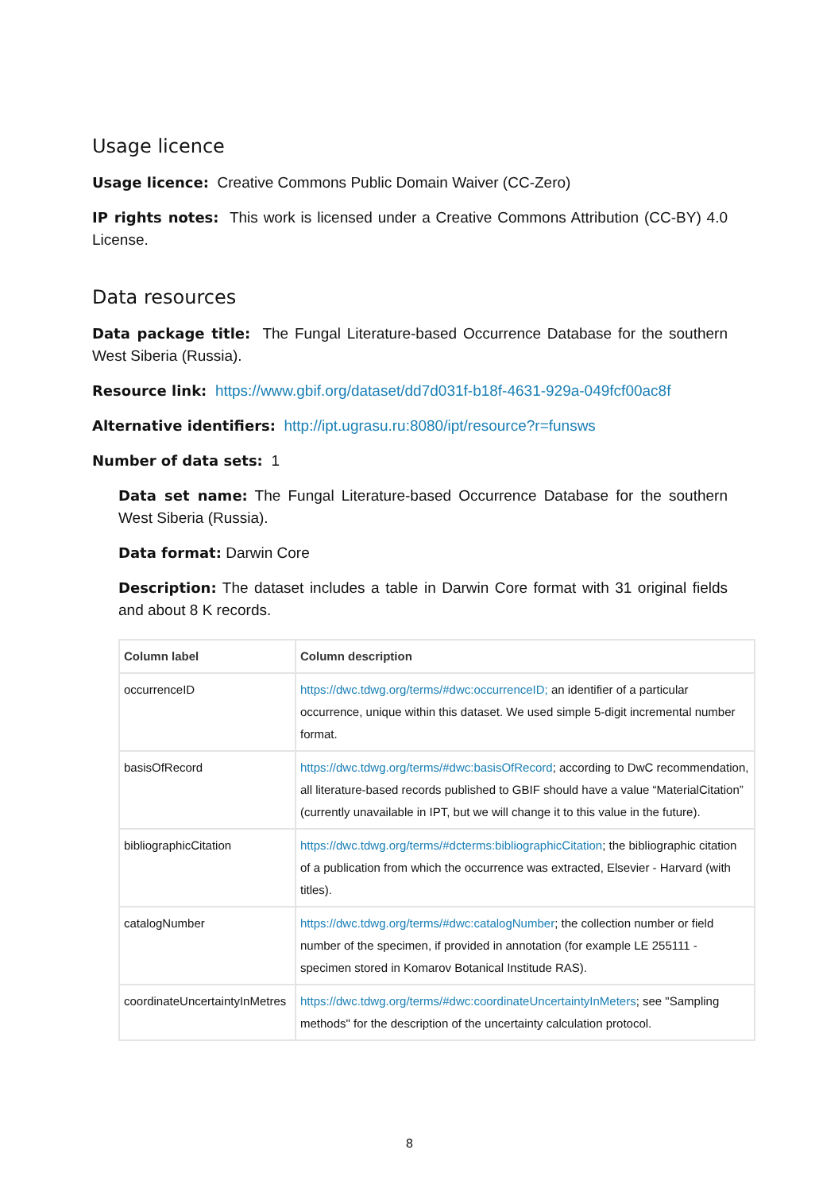Usage licence
Usage licence: Creative Commons Public Domain Waiver (CC-Zero)
IP rights notes: This work is licensed under a Creative Commons Attribution (CC-BY) 4.0 License.
Data resources
Data package title: The Fungal Literature-based Occurrence Database for the southern West Siberia (Russia).
Resource link: https://www.gbif.org/dataset/dd7d031f-b18f-4631-929a-049fcf00ac8f
Alternative identifiers: http://ipt.ugrasu.ru:8080/ipt/resource?r=funsws
Number of data sets: 1
Data set name: The Fungal Literature-based Occurrence Database for the southern West Siberia (Russia).
Data format: Darwin Core
Description: The dataset includes a table in Darwin Core format with 31 original fields and about 8 K records.
| Column label | Column description |
| --- | --- |
| occurrenceID | https://dwc.tdwg.org/terms/#dwc:occurrenceID; an identifier of a particular occurrence, unique within this dataset. We used simple 5-digit incremental number format. |
| basisOfRecord | https://dwc.tdwg.org/terms/#dwc:basisOfRecord ; according to DwC recommendation, all literature-based records published to GBIF should have a value “MaterialCitation” (currently unavailable in IPT, but we will change it to this value in the future). |
| bibliographicCitation | https://dwc.tdwg.org/terms/#dcterms:bibliographicCitation ; the bibliographic citation of a publication from which the occurrence was extracted, Elsevier - Harvard (with titles). |
| catalogNumber | https://dwc.tdwg.org/terms/#dwc:catalogNumber ; the collection number or field number of the specimen, if provided in annotation (for example LE 255111 - specimen stored in Komarov Botanical Institude RAS). |
| coordinateUncertaintyInMetres | https://dwc.tdwg.org/terms/#dwc:coordinateUncertaintyInMeters ; see "Sampling methods" for the description of the uncertainty calculation protocol. |
8